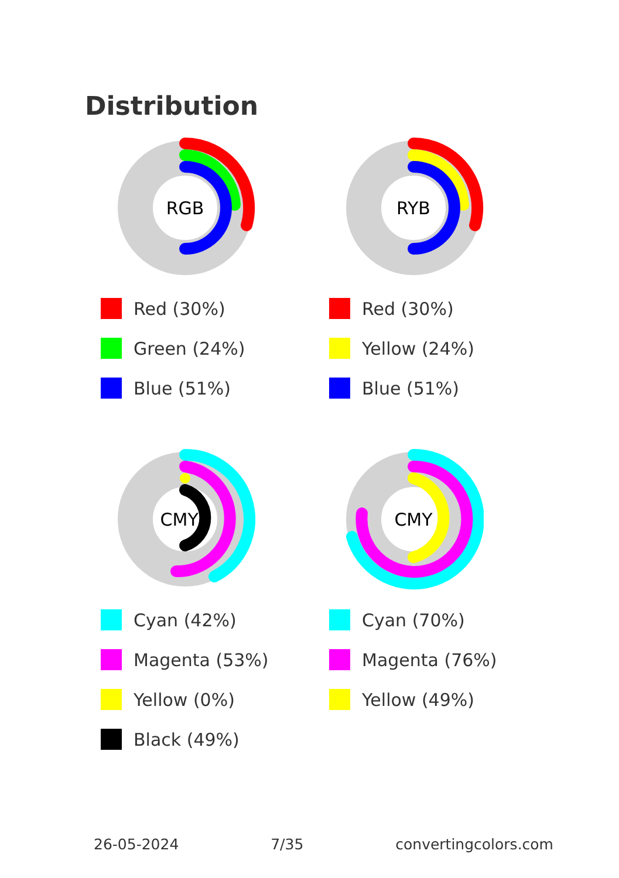Distribution
RGB
Red (30%)
Green (24%)
Blue (51%)
RYB
Red (30%)
Yellow (24%)
Blue (51%)
CMYK
Cyan (42%)
Magenta (53%)
Yellow (0%)
Black (49%)
CMY
Cyan (70%)
Magenta (76%)
Yellow (49%)
26-05-2024 7/35 convertingcolors.com